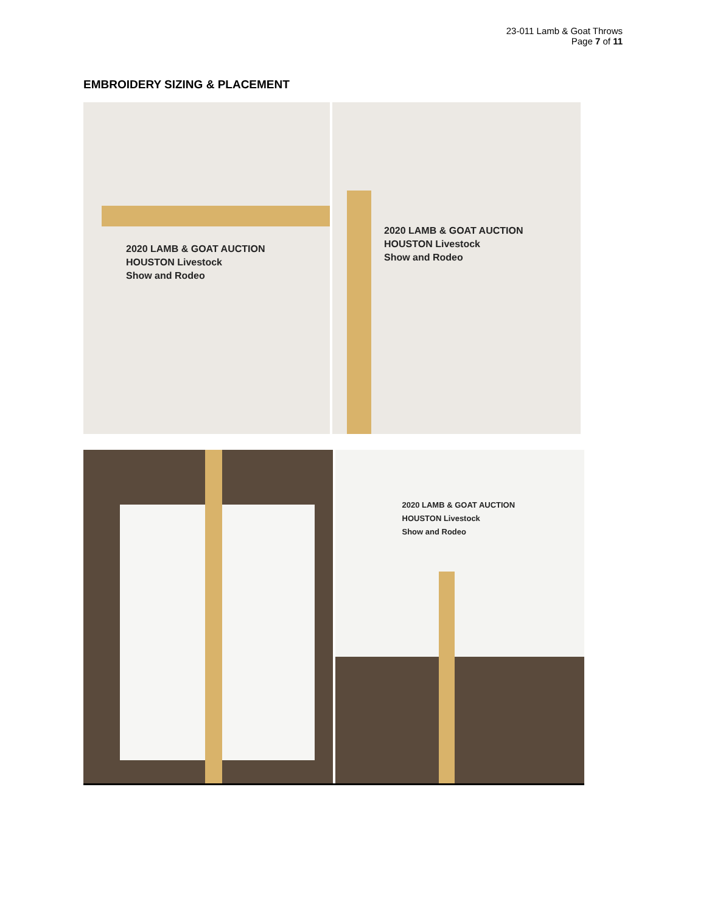23-011 Lamb & Goat Throws
Page 7 of 11
EMBROIDERY SIZING & PLACEMENT
2020 LAMB & GOAT AUCTION
HOUSTON Livestock
Show and Rodeo
2020 LAMB & GOAT AUCTION
HOUSTON Livestock
Show and Rodeo
2020 LAMB & GOAT AUCTION
HOUSTON Livestock
Show and Rodeo